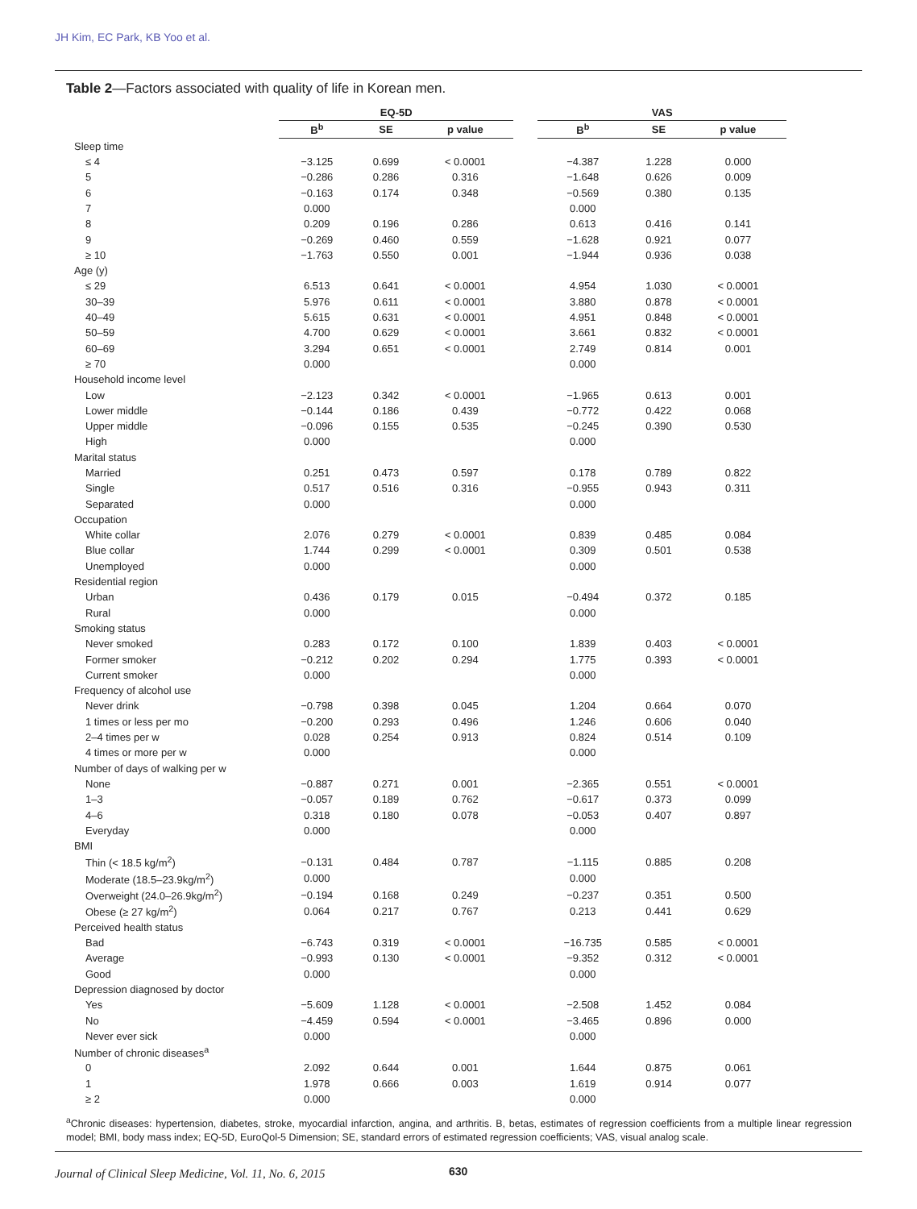JH Kim, EC Park, KB Yoo et al.
Table 2—Factors associated with quality of life in Korean men.
| | EQ-5D | | | | VAS | | |
| --- | --- | --- | --- | --- | --- | --- | --- |
| | B<sup>b</sup> | SE | p value | | B<sup>b</sup> | SE | p value |
| Sleep time | | | | | | | |
| ≤ 4 | −3.125 | 0.699 | < 0.0001 | | −4.387 | 1.228 | 0.000 |
| 5 | −0.286 | 0.286 | 0.316 | | −1.648 | 0.626 | 0.009 |
| 6 | −0.163 | 0.174 | 0.348 | | −0.569 | 0.380 | 0.135 |
| 7 | 0.000 | | | | 0.000 | | |
| 8 | 0.209 | 0.196 | 0.286 | | 0.613 | 0.416 | 0.141 |
| 9 | −0.269 | 0.460 | 0.559 | | −1.628 | 0.921 | 0.077 |
| ≥ 10 | −1.763 | 0.550 | 0.001 | | −1.944 | 0.936 | 0.038 |
| Age (y) | | | | | | | |
| ≤ 29 | 6.513 | 0.641 | < 0.0001 | | 4.954 | 1.030 | < 0.0001 |
| 30–39 | 5.976 | 0.611 | < 0.0001 | | 3.880 | 0.878 | < 0.0001 |
| 40–49 | 5.615 | 0.631 | < 0.0001 | | 4.951 | 0.848 | < 0.0001 |
| 50–59 | 4.700 | 0.629 | < 0.0001 | | 3.661 | 0.832 | < 0.0001 |
| 60–69 | 3.294 | 0.651 | < 0.0001 | | 2.749 | 0.814 | 0.001 |
| ≥ 70 | 0.000 | | | | 0.000 | | |
| Household income level | | | | | | | |
| Low | −2.123 | 0.342 | < 0.0001 | | −1.965 | 0.613 | 0.001 |
| Lower middle | −0.144 | 0.186 | 0.439 | | −0.772 | 0.422 | 0.068 |
| Upper middle | −0.096 | 0.155 | 0.535 | | −0.245 | 0.390 | 0.530 |
| High | 0.000 | | | | 0.000 | | |
| Marital status | | | | | | | |
| Married | 0.251 | 0.473 | 0.597 | | 0.178 | 0.789 | 0.822 |
| Single | 0.517 | 0.516 | 0.316 | | −0.955 | 0.943 | 0.311 |
| Separated | 0.000 | | | | 0.000 | | |
| Occupation | | | | | | | |
| White collar | 2.076 | 0.279 | < 0.0001 | | 0.839 | 0.485 | 0.084 |
| Blue collar | 1.744 | 0.299 | < 0.0001 | | 0.309 | 0.501 | 0.538 |
| Unemployed | 0.000 | | | | 0.000 | | |
| Residential region | | | | | | | |
| Urban | 0.436 | 0.179 | 0.015 | | −0.494 | 0.372 | 0.185 |
| Rural | 0.000 | | | | 0.000 | | |
| Smoking status | | | | | | | |
| Never smoked | 0.283 | 0.172 | 0.100 | | 1.839 | 0.403 | < 0.0001 |
| Former smoker | −0.212 | 0.202 | 0.294 | | 1.775 | 0.393 | < 0.0001 |
| Current smoker | 0.000 | | | | 0.000 | | |
| Frequency of alcohol use | | | | | | | |
| Never drink | −0.798 | 0.398 | 0.045 | | 1.204 | 0.664 | 0.070 |
| 1 times or less per mo | −0.200 | 0.293 | 0.496 | | 1.246 | 0.606 | 0.040 |
| 2–4 times per w | 0.028 | 0.254 | 0.913 | | 0.824 | 0.514 | 0.109 |
| 4 times or more per w | 0.000 | | | | 0.000 | | |
| Number of days of walking per w | | | | | | | |
| None | −0.887 | 0.271 | 0.001 | | −2.365 | 0.551 | < 0.0001 |
| 1–3 | −0.057 | 0.189 | 0.762 | | −0.617 | 0.373 | 0.099 |
| 4–6 | 0.318 | 0.180 | 0.078 | | −0.053 | 0.407 | 0.897 |
| Everyday | 0.000 | | | | 0.000 | | |
| BMI | | | | | | | |
| Thin (< 18.5 kg/m<sup>2</sup>) | −0.131 | 0.484 | 0.787 | | −1.115 | 0.885 | 0.208 |
| Moderate (18.5–23.9kg/m<sup>2</sup>) | 0.000 | | | | 0.000 | | |
| Overweight (24.0–26.9kg/m<sup>2</sup>) | −0.194 | 0.168 | 0.249 | | −0.237 | 0.351 | 0.500 |
| Obese (≥ 27 kg/m<sup>2</sup>) | 0.064 | 0.217 | 0.767 | | 0.213 | 0.441 | 0.629 |
| Perceived health status | | | | | | | |
| Bad | −6.743 | 0.319 | < 0.0001 | | −16.735 | 0.585 | < 0.0001 |
| Average | −0.993 | 0.130 | < 0.0001 | | −9.352 | 0.312 | < 0.0001 |
| Good | 0.000 | | | | 0.000 | | |
| Depression diagnosed by doctor | | | | | | | |
| Yes | −5.609 | 1.128 | < 0.0001 | | −2.508 | 1.452 | 0.084 |
| No | −4.459 | 0.594 | < 0.0001 | | −3.465 | 0.896 | 0.000 |
| Never ever sick | 0.000 | | | | 0.000 | | |
| Number of chronic diseases<sup>a</sup> | | | | | | | |
| 0 | 2.092 | 0.644 | 0.001 | | 1.644 | 0.875 | 0.061 |
| 1 | 1.978 | 0.666 | 0.003 | | 1.619 | 0.914 | 0.077 |
| ≥ 2 | 0.000 | | | | 0.000 | | |
<sup>a</sup> Chronic diseases: hypertension, diabetes, stroke, myocardial infarction, angina, and arthritis. B, betas, estimates of regression coefficients from a multiple linear regression model; BMI, body mass index; EQ-5D, EuroQol-5 Dimension; SE, standard errors of estimated regression coefficients; VAS, visual analog scale.
Journal of Clinical Sleep Medicine, Vol. 11, No. 6, 2015
630